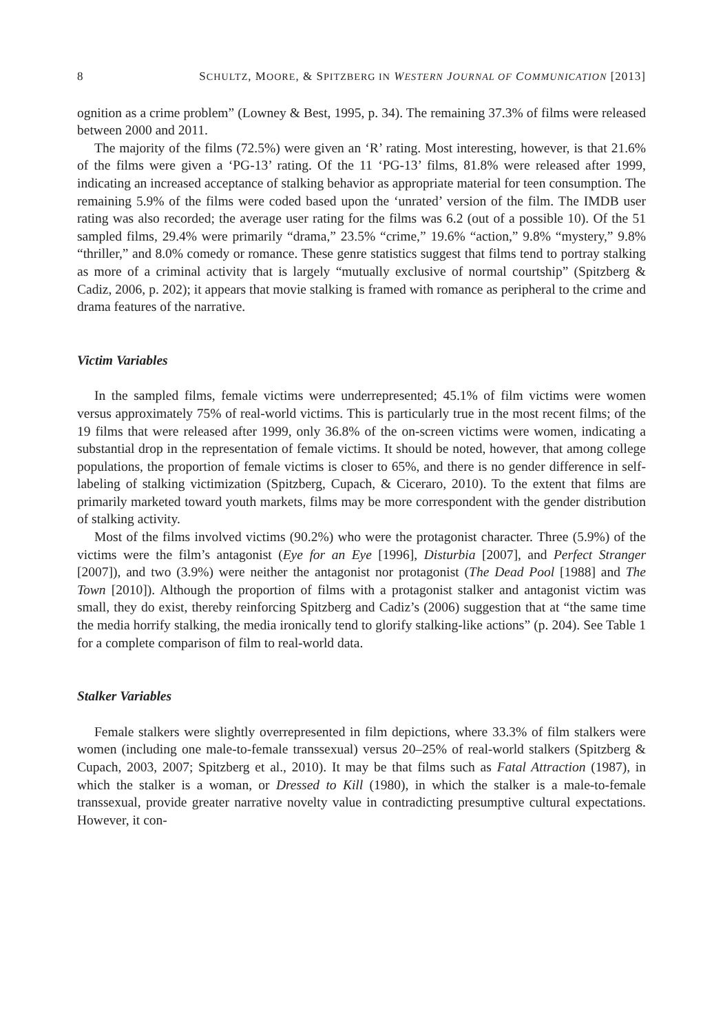8 SCHULTZ, MOORE, & SPITZBERG IN WESTERN JOURNAL OF COMMUNICATION [2013]
ognition as a crime problem” (Lowney & Best, 1995, p. 34). The remaining 37.3% of films were released between 2000 and 2011.
The majority of the films (72.5%) were given an ‘R’ rating. Most interesting, however, is that 21.6% of the films were given a ‘PG-13’ rating. Of the 11 ‘PG-13’ films, 81.8% were released after 1999, indicating an increased acceptance of stalking behavior as appropriate material for teen consumption. The remaining 5.9% of the films were coded based upon the ‘unrated’ version of the film. The IMDB user rating was also recorded; the average user rating for the films was 6.2 (out of a possible 10). Of the 51 sampled films, 29.4% were primarily “drama,” 23.5% “crime,” 19.6% “action,” 9.8% “mystery,” 9.8% “thriller,” and 8.0% comedy or romance. These genre statistics suggest that films tend to portray stalking as more of a criminal activity that is largely “mutually exclusive of normal courtship” (Spitzberg & Cadiz, 2006, p. 202); it appears that movie stalking is framed with romance as peripheral to the crime and drama features of the narrative.
Victim Variables
In the sampled films, female victims were underrepresented; 45.1% of film victims were women versus approximately 75% of real-world victims. This is particularly true in the most recent films; of the 19 films that were released after 1999, only 36.8% of the on-screen victims were women, indicating a substantial drop in the representation of female victims. It should be noted, however, that among college populations, the proportion of female victims is closer to 65%, and there is no gender difference in self-labeling of stalking victimization (Spitzberg, Cupach, & Ciceraro, 2010). To the extent that films are primarily marketed toward youth markets, films may be more correspondent with the gender distribution of stalking activity.
Most of the films involved victims (90.2%) who were the protagonist character. Three (5.9%) of the victims were the film’s antagonist (Eye for an Eye [1996], Disturbia [2007], and Perfect Stranger [2007]), and two (3.9%) were neither the antagonist nor protagonist (The Dead Pool [1988] and The Town [2010]). Although the proportion of films with a protagonist stalker and antagonist victim was small, they do exist, thereby reinforcing Spitzberg and Cadiz’s (2006) suggestion that at “the same time the media horrify stalking, the media ironically tend to glorify stalking-like actions” (p. 204). See Table 1 for a complete comparison of film to real-world data.
Stalker Variables
Female stalkers were slightly overrepresented in film depictions, where 33.3% of film stalkers were women (including one male-to-female transsexual) versus 20–25% of real-world stalkers (Spitzberg & Cupach, 2003, 2007; Spitzberg et al., 2010). It may be that films such as Fatal Attraction (1987), in which the stalker is a woman, or Dressed to Kill (1980), in which the stalker is a male-to-female transsexual, provide greater narrative novelty value in contradicting presumptive cultural expectations. However, it con-